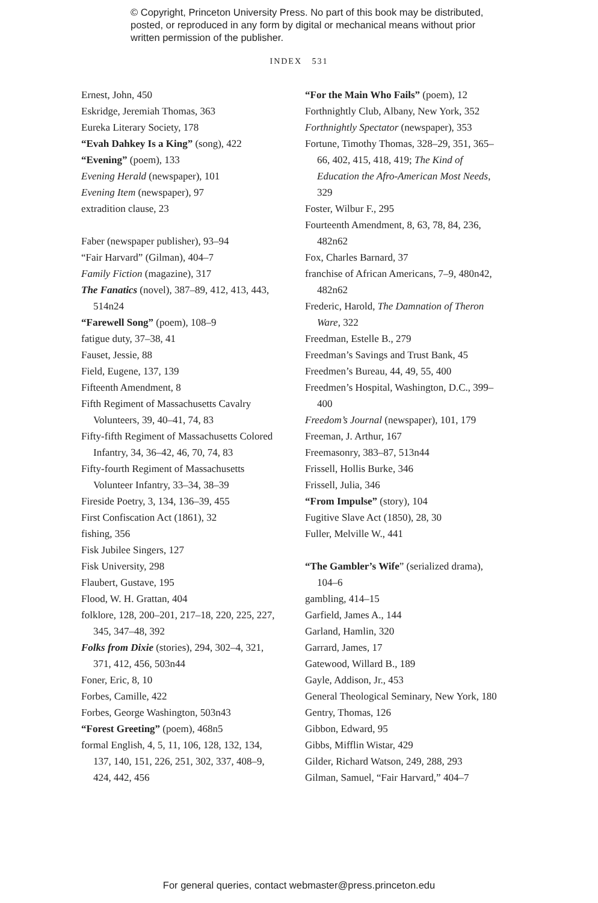© Copyright, Princeton University Press. No part of this book may be distributed, posted, or reproduced in any form by digital or mechanical means without prior written permission of the publisher.
INDEX 531
Ernest, John, 450
Eskridge, Jeremiah Thomas, 363
Eureka Literary Society, 178
“Evah Dahkey Is a King” (song), 422
“Evening” (poem), 133
Evening Herald (newspaper), 101
Evening Item (newspaper), 97
extradition clause, 23
Faber (newspaper publisher), 93–94
“Fair Harvard” (Gilman), 404–7
Family Fiction (magazine), 317
The Fanatics (novel), 387–89, 412, 413, 443, 514n24
“Farewell Song” (poem), 108–9
fatigue duty, 37–38, 41
Fauset, Jessie, 88
Field, Eugene, 137, 139
Fifteenth Amendment, 8
Fifth Regiment of Massachusetts Cavalry Volunteers, 39, 40–41, 74, 83
Fifty-fifth Regiment of Massachusetts Colored Infantry, 34, 36–42, 46, 70, 74, 83
Fifty-fourth Regiment of Massachusetts Volunteer Infantry, 33–34, 38–39
Fireside Poetry, 3, 134, 136–39, 455
First Confiscation Act (1861), 32
fishing, 356
Fisk Jubilee Singers, 127
Fisk University, 298
Flaubert, Gustave, 195
Flood, W. H. Grattan, 404
folklore, 128, 200–201, 217–18, 220, 225, 227, 345, 347–48, 392
Folks from Dixie (stories), 294, 302–4, 321, 371, 412, 456, 503n44
Foner, Eric, 8, 10
Forbes, Camille, 422
Forbes, George Washington, 503n43
“Forest Greeting” (poem), 468n5
formal English, 4, 5, 11, 106, 128, 132, 134, 137, 140, 151, 226, 251, 302, 337, 408–9, 424, 442, 456
“For the Main Who Fails” (poem), 12
Forthnightly Club, Albany, New York, 352
Forthnightly Spectator (newspaper), 353
Fortune, Timothy Thomas, 328–29, 351, 365–66, 402, 415, 418, 419; The Kind of Education the Afro-American Most Needs, 329
Foster, Wilbur F., 295
Fourteenth Amendment, 8, 63, 78, 84, 236, 482n62
Fox, Charles Barnard, 37
franchise of African Americans, 7–9, 480n42, 482n62
Frederic, Harold, The Damnation of Theron Ware, 322
Freedman, Estelle B., 279
Freedman’s Savings and Trust Bank, 45
Freedmen’s Bureau, 44, 49, 55, 400
Freedmen’s Hospital, Washington, D.C., 399–400
Freedom’s Journal (newspaper), 101, 179
Freeman, J. Arthur, 167
Freemasonry, 383–87, 513n44
Frissell, Hollis Burke, 346
Frissell, Julia, 346
“From Impulse” (story), 104
Fugitive Slave Act (1850), 28, 30
Fuller, Melville W., 441
“The Gambler’s Wife” (serialized drama), 104–6
gambling, 414–15
Garfield, James A., 144
Garland, Hamlin, 320
Garrard, James, 17
Gatewood, Willard B., 189
Gayle, Addison, Jr., 453
General Theological Seminary, New York, 180
Gentry, Thomas, 126
Gibbon, Edward, 95
Gibbs, Mifflin Wistar, 429
Gilder, Richard Watson, 249, 288, 293
Gilman, Samuel, “Fair Harvard,” 404–7
For general queries, contact webmaster@press.princeton.edu